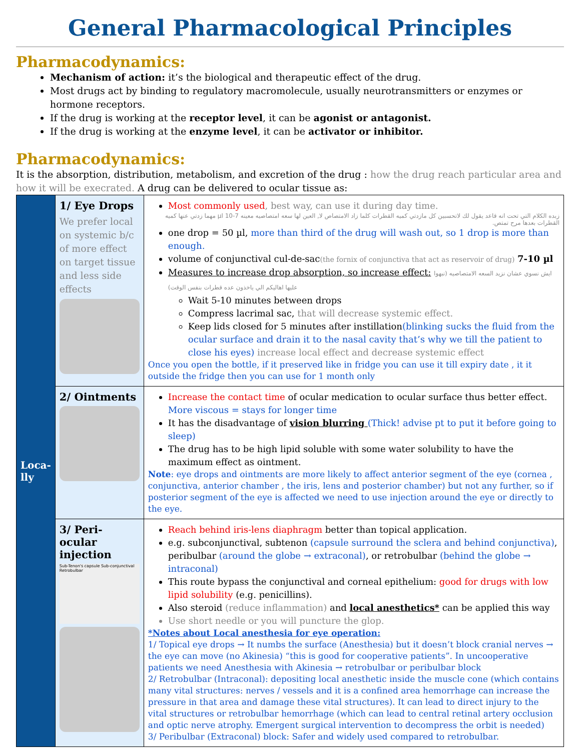General Pharmacological Principles
Pharmacodynamics:
Mechanism of action: it’s the biological and therapeutic effect of the drug.
Most drugs act by binding to regulatory macromolecule, usually neurotransmitters or enzymes or hormone receptors.
If the drug is working at the receptor level, it can be agonist or antagonist.
If the drug is working at the enzyme level, it can be activator or inhibitor.
Pharmacodynamics:
It is the absorption, distribution, metabolism, and excretion of the drug : how the drug reach particular area and how it will be execrated. A drug can be delivered to ocular tissue as:
| Loca- lly | 1/ Eye Drops We prefer local on systemic b/c of more effect on target tissue and less side effects | Most commonly used , best way, can use it during day time. زبده الكلام التي تحت انه قاعد يقول لك لاتحسبين كل مازدتي كميه القطرات كلما زاد الامتصاص لا, العين لها سعه امتصاصيه معينه 7-10 µl مهما زدتي عنها كميه القطرات بعدها مرح تمتص. one drop = 50 µl, more than third of the drug will wash out, so 1 drop is more than enough. volume of conjunctival cul-de-sac (the fornix of conjunctiva that act as reservoir of drug) 7-10 µl Measures to increase drop absorption, so increase effect: ايش نسوي عشان نزيد السعه الامتصاصيه (نبهوا عليها اهاليكم الي ياخذون عده قطرات بنفس الوقت) Wait 5-10 minutes between drops Compress lacrimal sac, that will decrease systemic effect. Keep lids closed for 5 minutes after instillation (blinking sucks the fluid from the ocular surface and drain it to the nasal cavity that’s why we till the patient to close his eyes) increase local effect and decrease systemic effect Once you open the bottle, if it preserved like in fridge you can use it till expiry date , it it outside the fridge then you can use for 1 month only |
| | 2/ Ointments | Increase the contact time of ocular medication to ocular surface thus better effect. More viscous = stays for longer time It has the disadvantage of vision blurring (Thick! advise pt to put it before going to sleep) The drug has to be high lipid soluble with some water solubility to have the maximum effect as ointment. Note : eye drops and ointments are more likely to affect anterior segment of the eye (cornea , conjunctiva, anterior chamber , the iris, lens and posterior chamber) but not any further, so if posterior segment of the eye is affected we need to use injection around the eye or directly to the eye. |
| | 3/ Peri-ocular injection Sub-Tenon's capsule Sub-conjunctival Retrobulbar | Reach behind iris-lens diaphragm better than topical application. e.g. subconjunctival, subtenon (capsule surround the sclera and behind conjunctiva) , peribulbar (around the globe → extraconal) , or retrobulbar (behind the globe → intraconal) This route bypass the conjunctival and corneal epithelium: good for drugs with low lipid solubility (e.g. penicillins). Also steroid (reduce inflammation) and local anesthetics* can be applied this way Use short needle or you will puncture the glop. *Notes about Local anesthesia for eye operation: 1/ Topical eye drops → It numbs the surface (Anesthesia) but it doesn’t block cranial nerves → the eye can move (no Akinesia) “this is good for cooperative patients”. In uncooperative patients we need Anesthesia with Akinesia → retrobulbar or peribulbar block 2/ Retrobulbar (Intraconal): depositing local anesthetic inside the muscle cone (which contains many vital structures: nerves / vessels and it is a confined area hemorrhage can increase the pressure in that area and damage these vital structures). It can lead to direct injury to the vital structures or retrobulbar hemorrhage (which can lead to central retinal artery occlusion and optic nerve atrophy. Emergent surgical intervention to decompress the orbit is needed) 3/ Peribulbar (Extraconal) block: Safer and widely used compared to retrobulbar. |